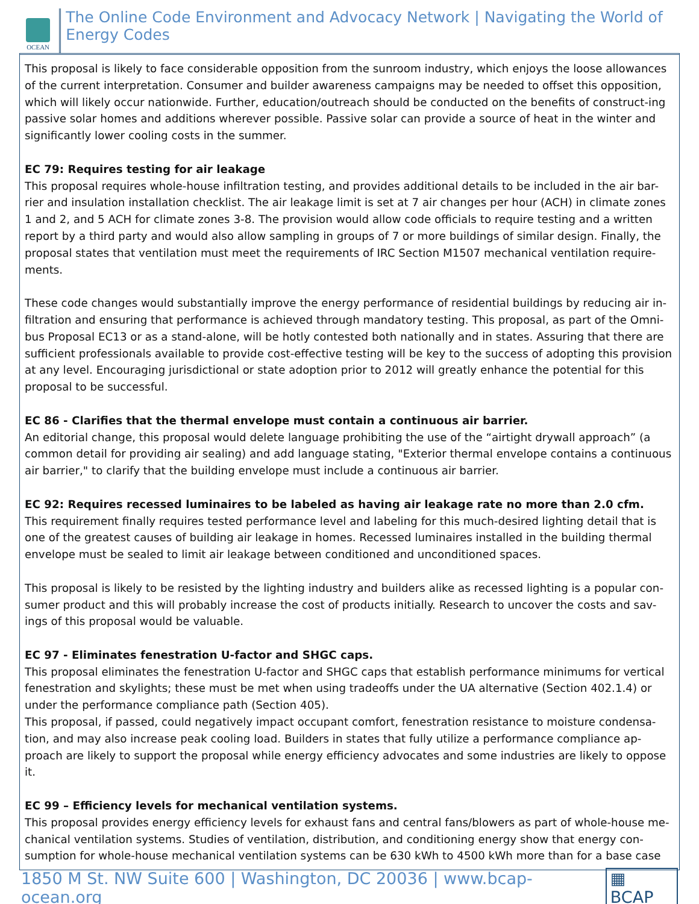OCEAN
The Online Code Environment and Advocacy Network | Navigating the World of Energy Codes
This proposal is likely to face considerable opposition from the sunroom industry, which enjoys the loose allowances of the current interpretation. Consumer and builder awareness campaigns may be needed to offset this opposition, which will likely occur nationwide. Further, education/outreach should be conducted on the benefits of construct-ing passive solar homes and additions wherever possible. Passive solar can provide a source of heat in the winter and significantly lower cooling costs in the summer.
EC 79: Requires testing for air leakage
This proposal requires whole-house infiltration testing, and provides additional details to be included in the air bar-rier and insulation installation checklist. The air leakage limit is set at 7 air changes per hour (ACH) in climate zones 1 and 2, and 5 ACH for climate zones 3-8. The provision would allow code officials to require testing and a written report by a third party and would also allow sampling in groups of 7 or more buildings of similar design. Finally, the proposal states that ventilation must meet the requirements of IRC Section M1507 mechanical ventilation require-ments.
These code changes would substantially improve the energy performance of residential buildings by reducing air in-filtration and ensuring that performance is achieved through mandatory testing. This proposal, as part of the Omni-bus Proposal EC13 or as a stand-alone, will be hotly contested both nationally and in states. Assuring that there are sufficient professionals available to provide cost-effective testing will be key to the success of adopting this provision at any level. Encouraging jurisdictional or state adoption prior to 2012 will greatly enhance the potential for this proposal to be successful.
EC 86 - Clarifies that the thermal envelope must contain a continuous air barrier.
An editorial change, this proposal would delete language prohibiting the use of the “airtight drywall approach” (a common detail for providing air sealing) and add language stating, "Exterior thermal envelope contains a continuous air barrier," to clarify that the building envelope must include a continuous air barrier.
EC 92: Requires recessed luminaires to be labeled as having air leakage rate no more than 2.0 cfm.
This requirement finally requires tested performance level and labeling for this much-desired lighting detail that is one of the greatest causes of building air leakage in homes. Recessed luminaires installed in the building thermal envelope must be sealed to limit air leakage between conditioned and unconditioned spaces.
This proposal is likely to be resisted by the lighting industry and builders alike as recessed lighting is a popular con-sumer product and this will probably increase the cost of products initially. Research to uncover the costs and sav-ings of this proposal would be valuable.
EC 97 - Eliminates fenestration U-factor and SHGC caps.
This proposal eliminates the fenestration U-factor and SHGC caps that establish performance minimums for vertical fenestration and skylights; these must be met when using tradeoffs under the UA alternative (Section 402.1.4) or under the performance compliance path (Section 405).
This proposal, if passed, could negatively impact occupant comfort, fenestration resistance to moisture condensa-tion, and may also increase peak cooling load. Builders in states that fully utilize a performance compliance ap-proach are likely to support the proposal while energy efficiency advocates and some industries are likely to oppose it.
EC 99 – Efficiency levels for mechanical ventilation systems.
This proposal provides energy efficiency levels for exhaust fans and central fans/blowers as part of whole-house me-chanical ventilation systems. Studies of ventilation, distribution, and conditioning energy show that energy con-sumption for whole-house mechanical ventilation systems can be 630 kWh to 4500 kWh more than for a base case
1850 M St. NW Suite 600 | Washington, DC 20036 | www.bcap-ocean.org ▦ BCAP